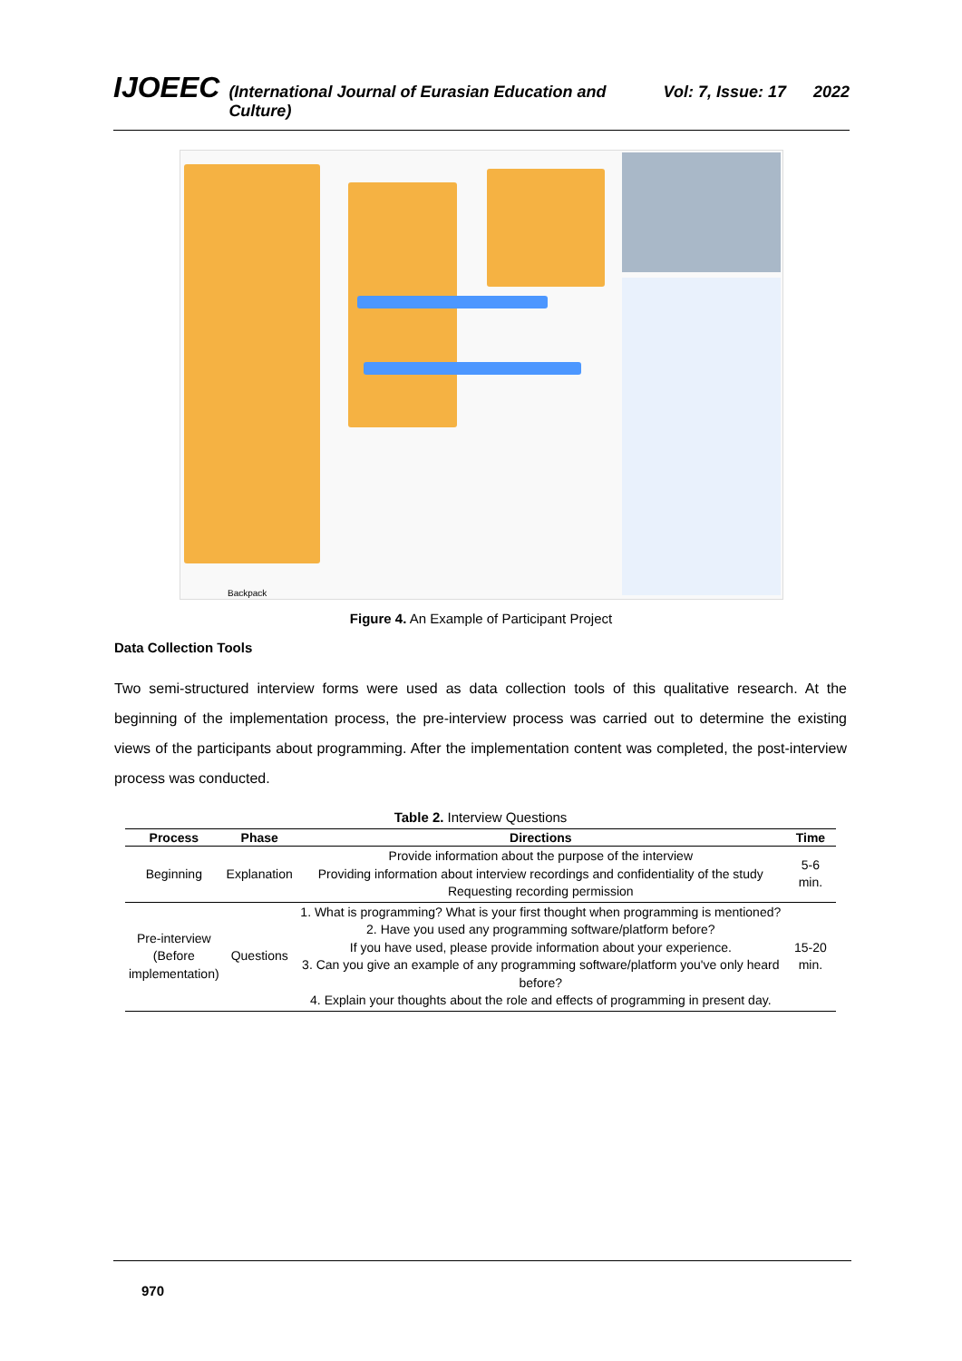IJOEEC (International Journal of Eurasian Education and Culture) Vol: 7, Issue: 17 2022
Backpack
Figure 4. An Example of Participant Project
Data Collection Tools
Two semi-structured interview forms were used as data collection tools of this qualitative research. At the beginning of the implementation process, the pre-interview process was carried out to determine the existing views of the participants about programming. After the implementation content was completed, the post-interview process was conducted.
Table 2. Interview Questions
| Process | Phase | Directions | Time |
| --- | --- | --- | --- |
| Beginning | Explanation | Provide information about the purpose of the interview Providing information about interview recordings and confidentiality of the study Requesting recording permission | 5-6 min. |
| Pre-interview (Before implementation) | Questions | 1. What is programming? What is your first thought when programming is mentioned? 2. Have you used any programming software/platform before? If you have used, please provide information about your experience. 3. Can you give an example of any programming software/platform you've only heard before? 4. Explain your thoughts about the role and effects of programming in present day. | 15-20 min. |
970